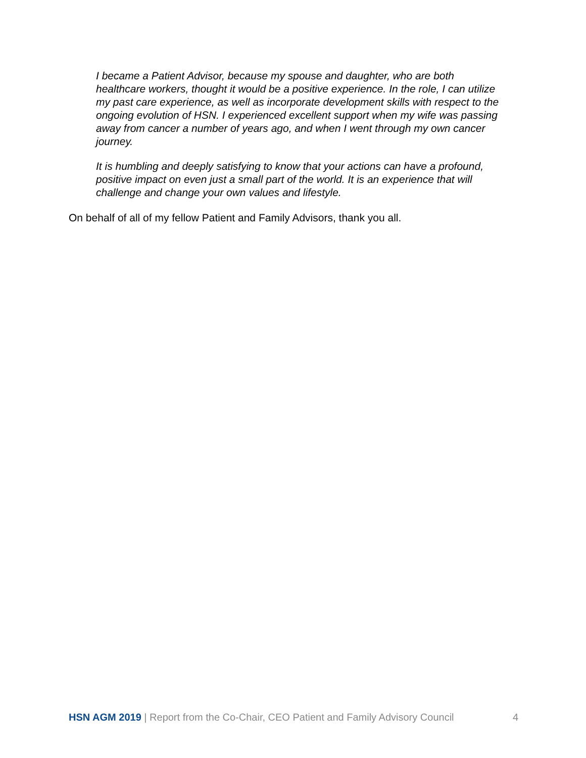I became a Patient Advisor, because my spouse and daughter, who are both healthcare workers, thought it would be a positive experience. In the role, I can utilize my past care experience, as well as incorporate development skills with respect to the ongoing evolution of HSN. I experienced excellent support when my wife was passing away from cancer a number of years ago, and when I went through my own cancer journey.
It is humbling and deeply satisfying to know that your actions can have a profound, positive impact on even just a small part of the world. It is an experience that will challenge and change your own values and lifestyle.
On behalf of all of my fellow Patient and Family Advisors, thank you all.
HSN AGM 2019 | Report from the Co-Chair, CEO Patient and Family Advisory Council 4